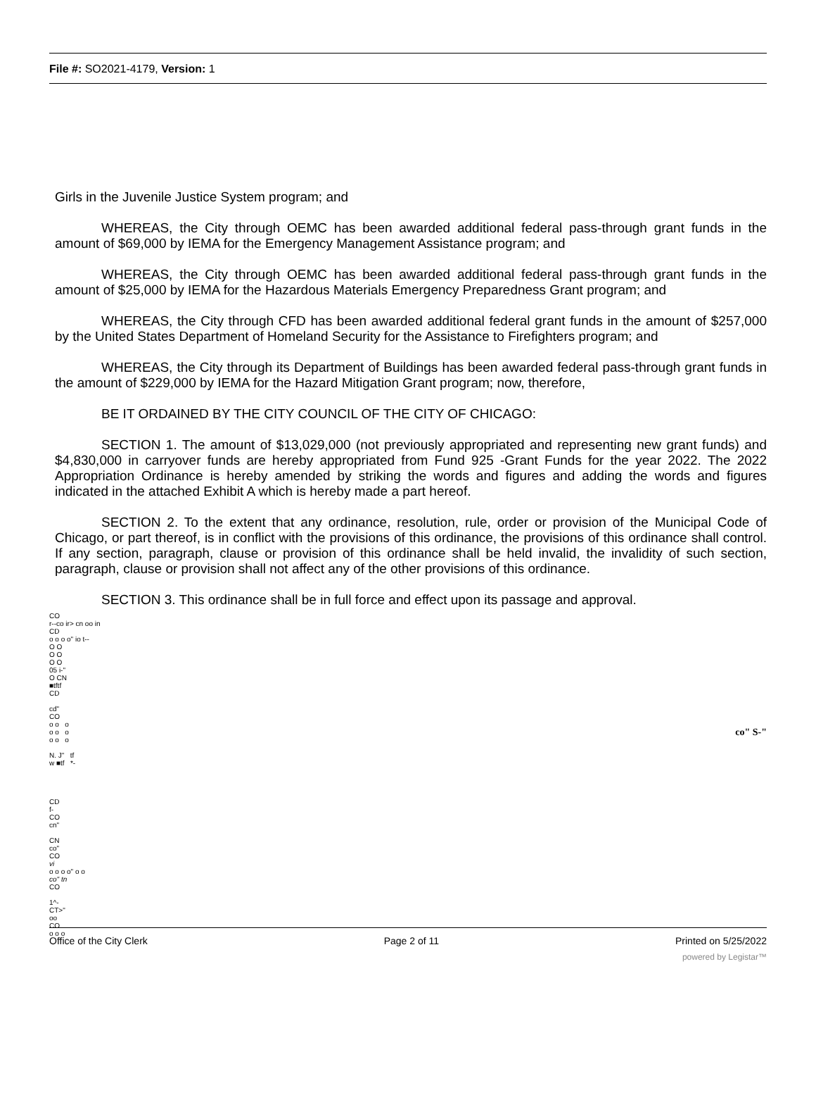File #: SO2021-4179, Version: 1
Girls in the Juvenile Justice System program; and
WHEREAS, the City through OEMC has been awarded additional federal pass-through grant funds in the amount of $69,000 by IEMA for the Emergency Management Assistance program; and
WHEREAS, the City through OEMC has been awarded additional federal pass-through grant funds in the amount of $25,000 by IEMA for the Hazardous Materials Emergency Preparedness Grant program; and
WHEREAS, the City through CFD has been awarded additional federal grant funds in the amount of $257,000 by the United States Department of Homeland Security for the Assistance to Firefighters program; and
WHEREAS, the City through its Department of Buildings has been awarded federal pass-through grant funds in the amount of $229,000 by IEMA for the Hazard Mitigation Grant program; now, therefore,
BE IT ORDAINED BY THE CITY COUNCIL OF THE CITY OF CHICAGO:
SECTION 1. The amount of $13,029,000 (not previously appropriated and representing new grant funds) and $4,830,000 in carryover funds are hereby appropriated from Fund 925 -Grant Funds for the year 2022. The 2022 Appropriation Ordinance is hereby amended by striking the words and figures and adding the words and figures indicated in the attached Exhibit A which is hereby made a part hereof.
SECTION 2. To the extent that any ordinance, resolution, rule, order or provision of the Municipal Code of Chicago, or part thereof, is in conflict with the provisions of this ordinance, the provisions of this ordinance shall control. If any section, paragraph, clause or provision of this ordinance shall be held invalid, the invalidity of such section, paragraph, clause or provision shall not affect any of the other provisions of this ordinance.
SECTION 3. This ordinance shall be in full force and effect upon its passage and approval.
CO
r--co ir> cn oo in
CD
o o o o" io t--
O O
O O
O O
05 i-"
O CN
■tftf
CD
cd"
CO
o o o
o o o
o o o
N. J" tf
w ■tf *-
CD
f-
CO
cn"
CN
co"
CO
vi
o o o o" o o
co" tn
CO
1^-
CT>"
oo
CO
o o o
co" S-"
Office of the City Clerk Page 2 of 11 Printed on 5/25/2022
powered by Legistar™